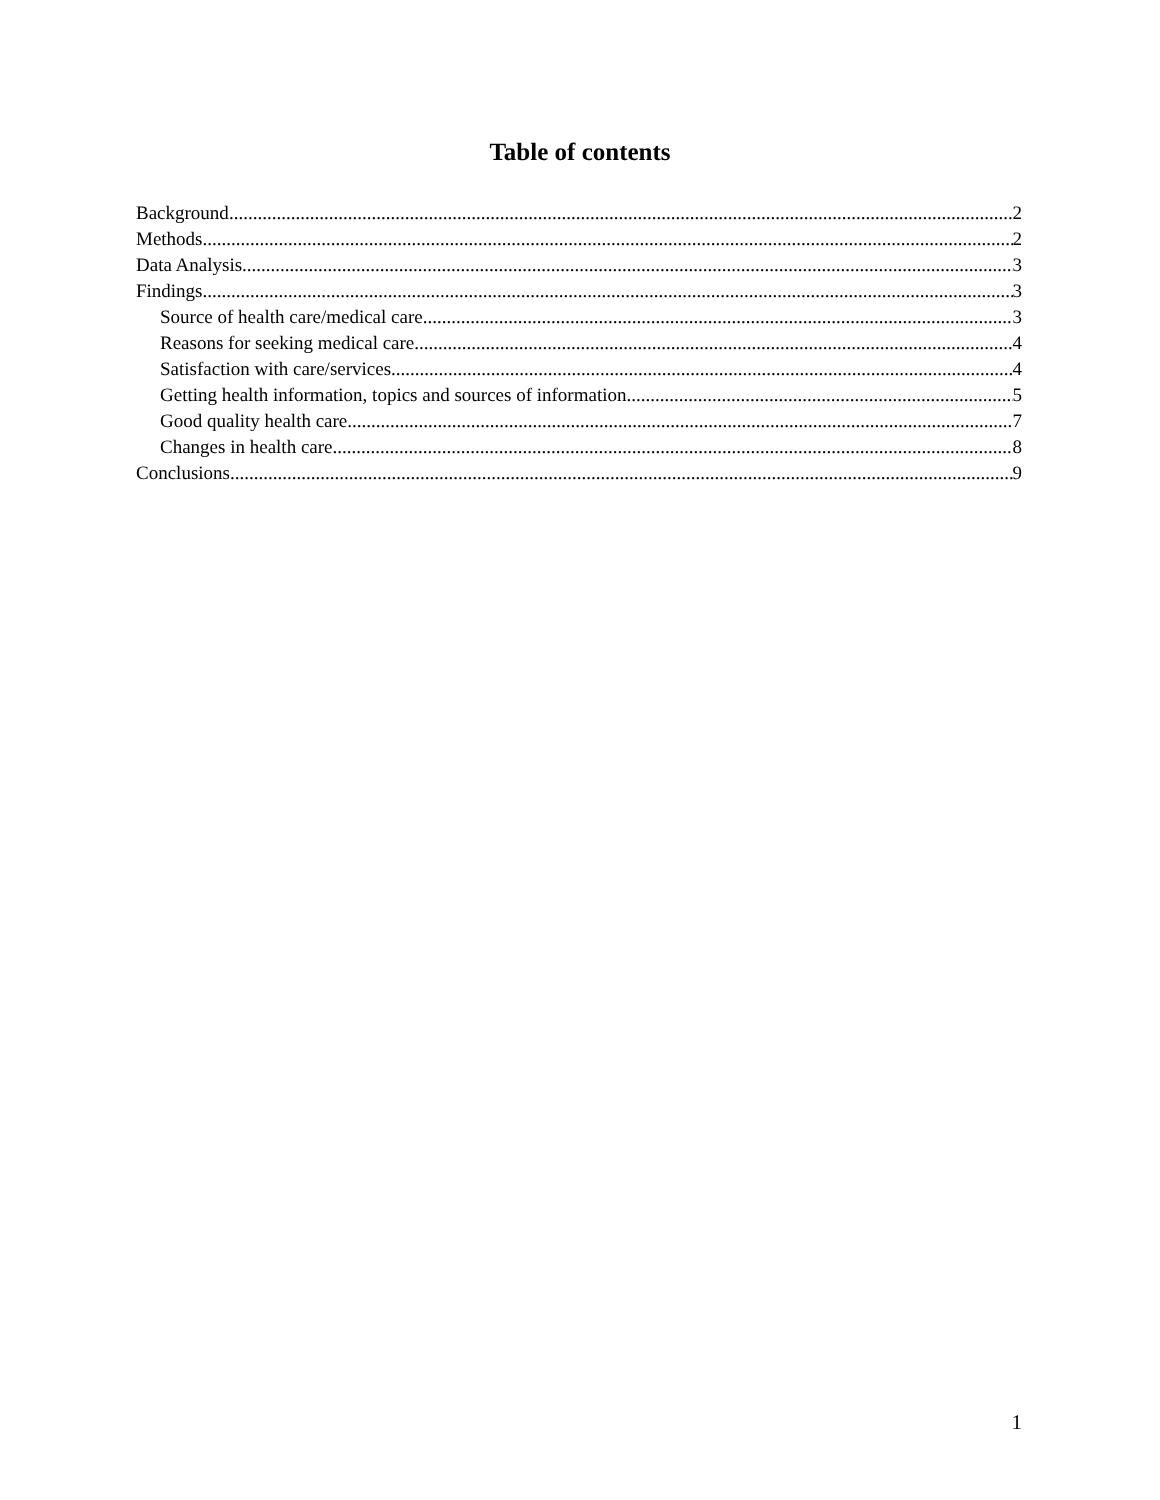Table of contents
Background 2
Methods 2
Data Analysis 3
Findings 3
Source of health care/medical care 3
Reasons for seeking medical care 4
Satisfaction with care/services 4
Getting health information, topics and sources of information 5
Good quality health care 7
Changes in health care 8
Conclusions 9
1